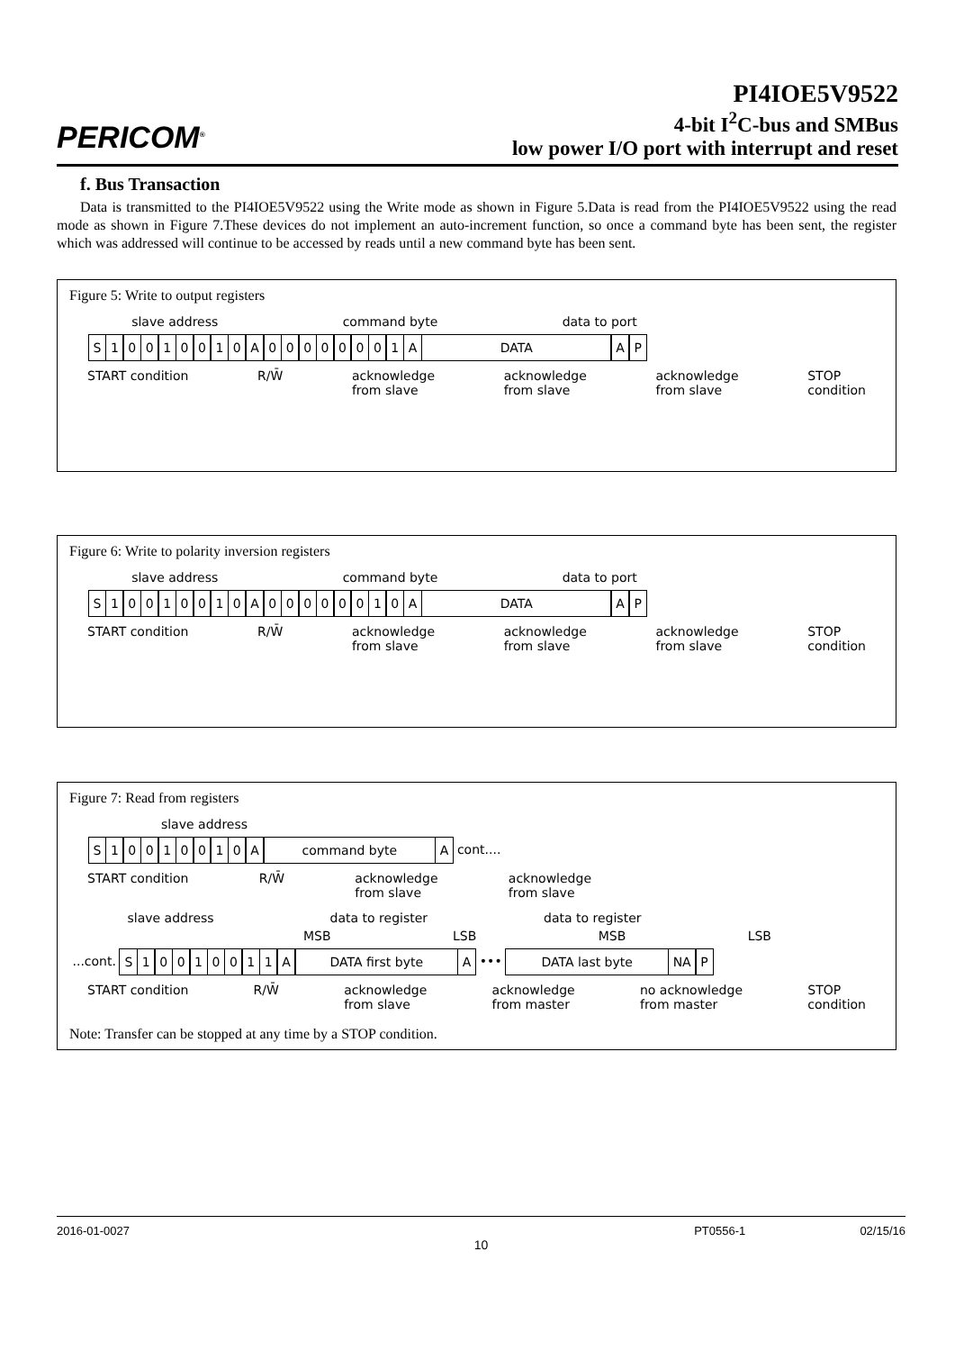PERICOM<sup>®</sup>
PI4IOE5V9522
4-bit I<sup>2</sup>C-bus and SMBus
low power I/O port with interrupt and reset
f. Bus Transaction
Data is transmitted to the PI4IOE5V9522 using the Write mode as shown in Figure 5.Data is read from the PI4IOE5V9522 using the read mode as shown in Figure 7.These devices do not implement an auto-increment function, so once a command byte has been sent, the register which was addressed will continue to be accessed by reads until a new command byte has been sent.
Figure 5: Write to output registers
slave address command byte data to port
S 10010010 A 00000001 A DATA AP
START condition R/W̄ acknowledge
from slave acknowledge
from slave acknowledge
from slave STOP
condition
Figure 6: Write to polarity inversion registers
slave address command byte data to port
S 10010010 A 00000010 A DATA AP
START condition R/W̄ acknowledge
from slave acknowledge
from slave acknowledge
from slave STOP
condition
Figure 7: Read from registers
slave address
S 10010010 A command byte A cont....
START condition R/W̄ acknowledge
from slave acknowledge
from slave
slave address data to register data to register
MSB LSB MSB LSB
...cont. S 10010011 A DATA first byte A ••• DATA last byte NA P
START condition R/W̄ acknowledge
from slave acknowledge
from master no acknowledge
from master STOP
condition
Note: Transfer can be stopped at any time by a STOP condition.
2016-01-0027 PT0556-1 02/15/16
10